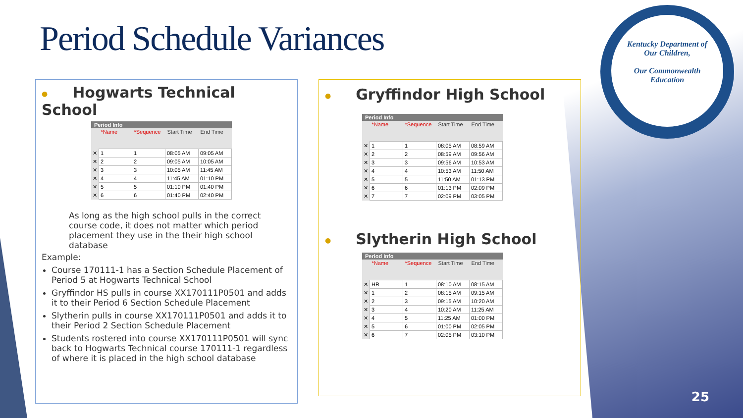Kentucky Department of
Our Children,
Our Commonwealth
Education
Period Schedule Variances
● Hogwarts Technical School
Period Info
| | *Name | *Sequence | Start Time | End Time |
| --- | --- | --- | --- | --- |
| ✕ | 1 | 1 | 08:05 AM | 09:05 AM |
| ✕ | 2 | 2 | 09:05 AM | 10:05 AM |
| ✕ | 3 | 3 | 10:05 AM | 11:45 AM |
| ✕ | 4 | 4 | 11:45 AM | 01:10 PM |
| ✕ | 5 | 5 | 01:10 PM | 01:40 PM |
| ✕ | 6 | 6 | 01:40 PM | 02:40 PM |
As long as the high school pulls in the correct course code, it does not matter which period placement they use in the their high school database
Example:
Course 170111-1 has a Section Schedule Placement of Period 5 at Hogwarts Technical School
Gryffindor HS pulls in course XX170111P0501 and adds it to their Period 6 Section Schedule Placement
Slytherin pulls in course XX170111P0501 and adds it to their Period 2 Section Schedule Placement
Students rostered into course XX170111P0501 will sync back to Hogwarts Technical course 170111-1 regardless of where it is placed in the high school database
● Gryffindor High School
Period Info
| | *Name | *Sequence | Start Time | End Time |
| --- | --- | --- | --- | --- |
| ✕ | 1 | 1 | 08:05 AM | 08:59 AM |
| ✕ | 2 | 2 | 08:59 AM | 09:56 AM |
| ✕ | 3 | 3 | 09:56 AM | 10:53 AM |
| ✕ | 4 | 4 | 10:53 AM | 11:50 AM |
| ✕ | 5 | 5 | 11:50 AM | 01:13 PM |
| ✕ | 6 | 6 | 01:13 PM | 02:09 PM |
| ✕ | 7 | 7 | 02:09 PM | 03:05 PM |
● Slytherin High School
Period Info
| | *Name | *Sequence | Start Time | End Time |
| --- | --- | --- | --- | --- |
| ✕ | HR | 1 | 08:10 AM | 08:15 AM |
| ✕ | 1 | 2 | 08:15 AM | 09:15 AM |
| ✕ | 2 | 3 | 09:15 AM | 10:20 AM |
| ✕ | 3 | 4 | 10:20 AM | 11:25 AM |
| ✕ | 4 | 5 | 11:25 AM | 01:00 PM |
| ✕ | 5 | 6 | 01:00 PM | 02:05 PM |
| ✕ | 6 | 7 | 02:05 PM | 03:10 PM |
25